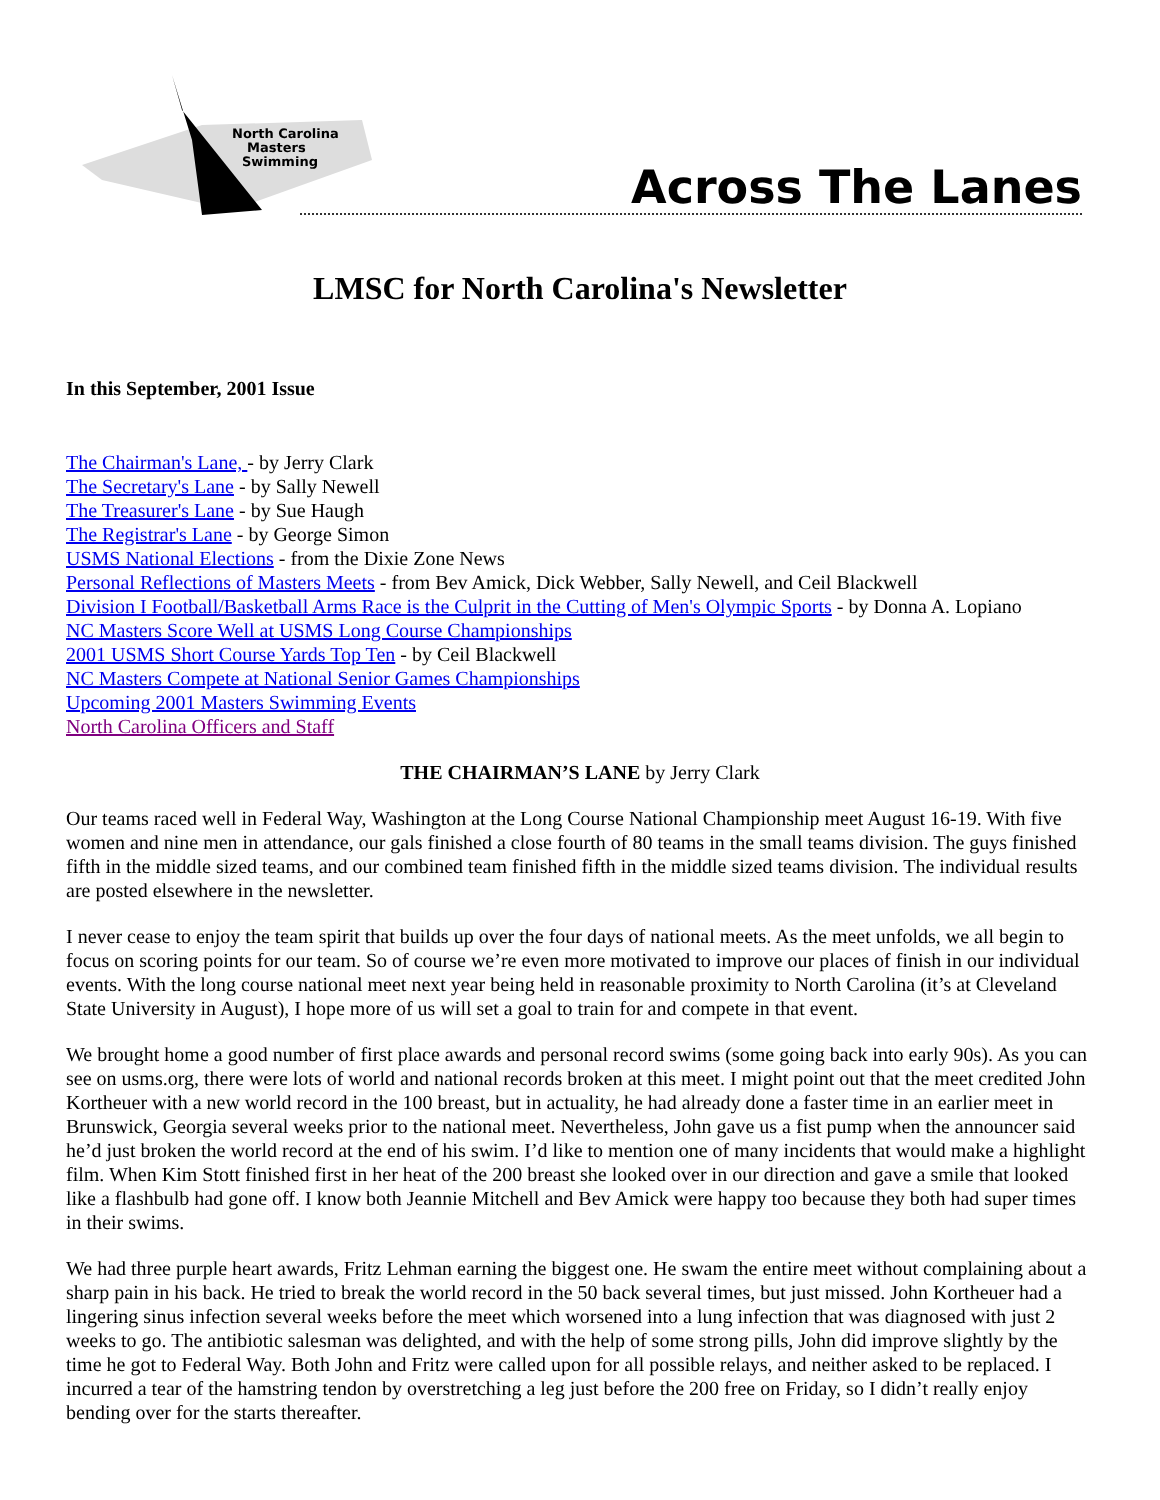North Carolina
Masters
Swimming
Across The Lanes
LMSC for North Carolina's Newsletter
In this September, 2001 Issue
The Chairman's Lane, - by Jerry Clark
The Secretary's Lane - by Sally Newell
The Treasurer's Lane - by Sue Haugh
The Registrar's Lane - by George Simon
USMS National Elections - from the Dixie Zone News
Personal Reflections of Masters Meets - from Bev Amick, Dick Webber, Sally Newell, and Ceil Blackwell
Division I Football/Basketball Arms Race is the Culprit in the Cutting of Men's Olympic Sports - by Donna A. Lopiano
NC Masters Score Well at USMS Long Course Championships
2001 USMS Short Course Yards Top Ten - by Ceil Blackwell
NC Masters Compete at National Senior Games Championships
Upcoming 2001 Masters Swimming Events
North Carolina Officers and Staff
THE CHAIRMAN’S LANE by Jerry Clark
Our teams raced well in Federal Way, Washington at the Long Course National Championship meet August 16-19. With five women and nine men in attendance, our gals finished a close fourth of 80 teams in the small teams division. The guys finished fifth in the middle sized teams, and our combined team finished fifth in the middle sized teams division. The individual results are posted elsewhere in the newsletter.
I never cease to enjoy the team spirit that builds up over the four days of national meets. As the meet unfolds, we all begin to focus on scoring points for our team. So of course we’re even more motivated to improve our places of finish in our individual events. With the long course national meet next year being held in reasonable proximity to North Carolina (it’s at Cleveland State University in August), I hope more of us will set a goal to train for and compete in that event.
We brought home a good number of first place awards and personal record swims (some going back into early 90s). As you can see on usms.org, there were lots of world and national records broken at this meet. I might point out that the meet credited John Kortheuer with a new world record in the 100 breast, but in actuality, he had already done a faster time in an earlier meet in Brunswick, Georgia several weeks prior to the national meet. Nevertheless, John gave us a fist pump when the announcer said he’d just broken the world record at the end of his swim. I’d like to mention one of many incidents that would make a highlight film. When Kim Stott finished first in her heat of the 200 breast she looked over in our direction and gave a smile that looked like a flashbulb had gone off. I know both Jeannie Mitchell and Bev Amick were happy too because they both had super times in their swims.
We had three purple heart awards, Fritz Lehman earning the biggest one. He swam the entire meet without complaining about a sharp pain in his back. He tried to break the world record in the 50 back several times, but just missed. John Kortheuer had a lingering sinus infection several weeks before the meet which worsened into a lung infection that was diagnosed with just 2 weeks to go. The antibiotic salesman was delighted, and with the help of some strong pills, John did improve slightly by the time he got to Federal Way. Both John and Fritz were called upon for all possible relays, and neither asked to be replaced. I incurred a tear of the hamstring tendon by overstretching a leg just before the 200 free on Friday, so I didn’t really enjoy bending over for the starts thereafter.